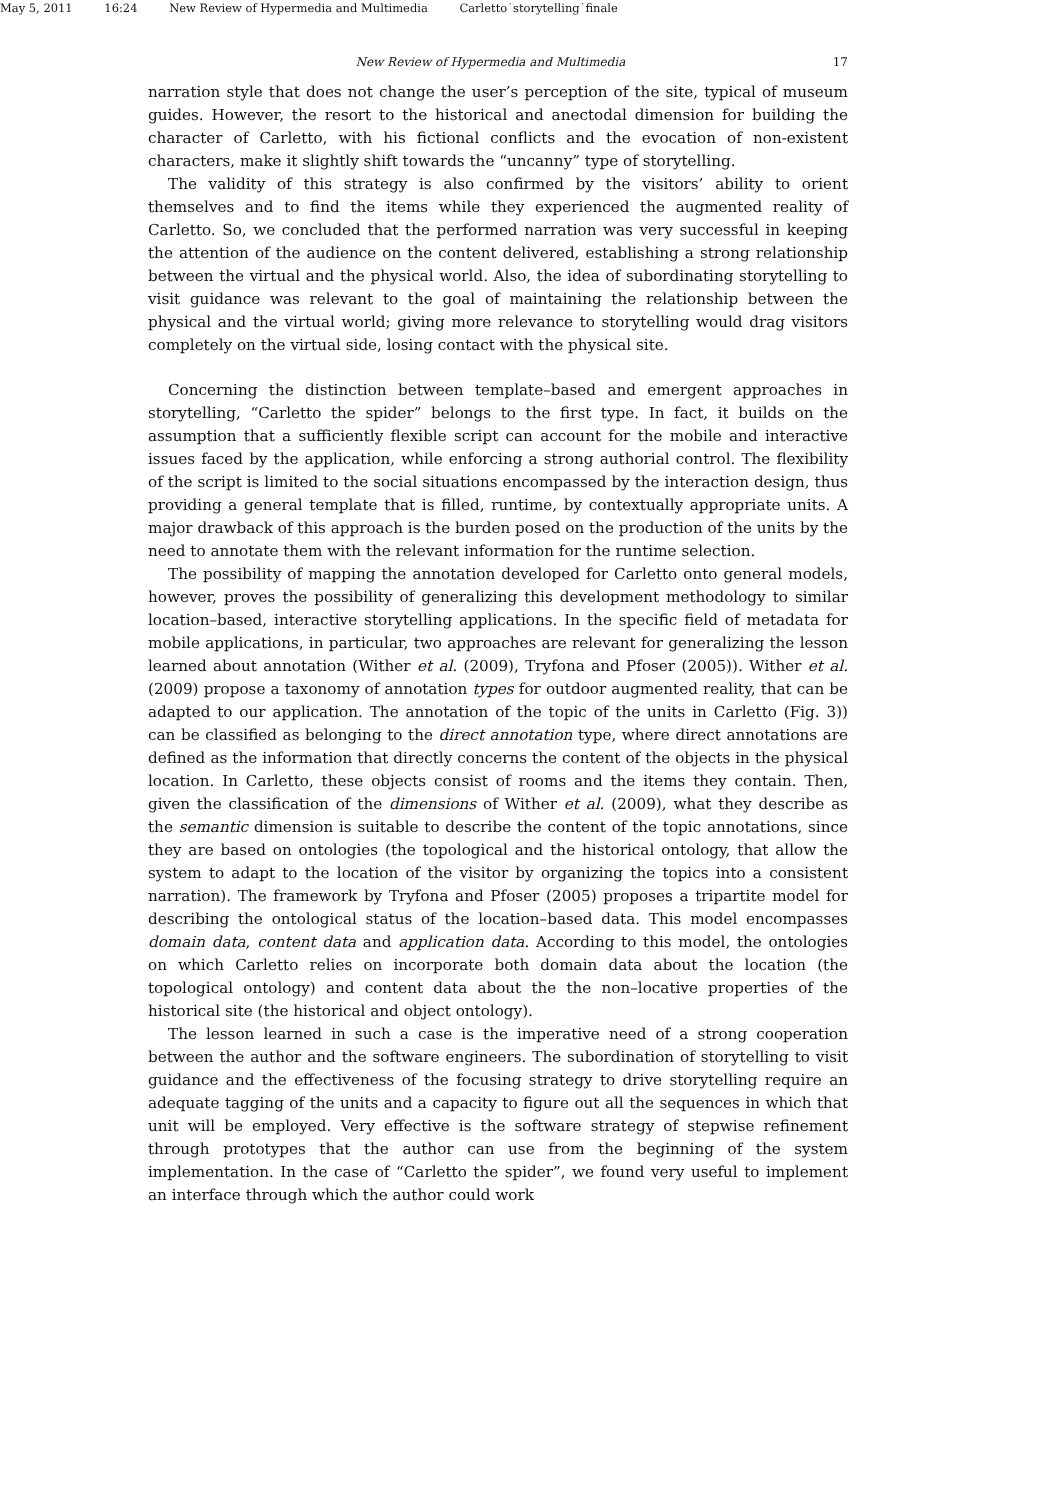May 5, 2011 16:24 New Review of Hypermedia and Multimedia Carletto˙storytelling˙finale
New Review of Hypermedia and Multimedia 17
narration style that does not change the user’s perception of the site, typical of museum guides. However, the resort to the historical and anectodal dimension for building the character of Carletto, with his fictional conflicts and the evocation of non-existent characters, make it slightly shift towards the “uncanny” type of storytelling.
The validity of this strategy is also confirmed by the visitors’ ability to orient themselves and to find the items while they experienced the augmented reality of Carletto. So, we concluded that the performed narration was very successful in keeping the attention of the audience on the content delivered, establishing a strong relationship between the virtual and the physical world. Also, the idea of subordinating storytelling to visit guidance was relevant to the goal of maintaining the relationship between the physical and the virtual world; giving more relevance to storytelling would drag visitors completely on the virtual side, losing contact with the physical site.
Concerning the distinction between template–based and emergent approaches in storytelling, “Carletto the spider” belongs to the first type. In fact, it builds on the assumption that a sufficiently flexible script can account for the mobile and interactive issues faced by the application, while enforcing a strong authorial control. The flexibility of the script is limited to the social situations encompassed by the interaction design, thus providing a general template that is filled, runtime, by contextually appropriate units. A major drawback of this approach is the burden posed on the production of the units by the need to annotate them with the relevant information for the runtime selection.
The possibility of mapping the annotation developed for Carletto onto general models, however, proves the possibility of generalizing this development methodology to similar location–based, interactive storytelling applications. In the specific field of metadata for mobile applications, in particular, two approaches are relevant for generalizing the lesson learned about annotation (Wither et al. (2009), Tryfona and Pfoser (2005)). Wither et al. (2009) propose a taxonomy of annotation types for outdoor augmented reality, that can be adapted to our application. The annotation of the topic of the units in Carletto (Fig. 3)) can be classified as belonging to the direct annotation type, where direct annotations are defined as the information that directly concerns the content of the objects in the physical location. In Carletto, these objects consist of rooms and the items they contain. Then, given the classification of the dimensions of Wither et al. (2009), what they describe as the semantic dimension is suitable to describe the content of the topic annotations, since they are based on ontologies (the topological and the historical ontology, that allow the system to adapt to the location of the visitor by organizing the topics into a consistent narration). The framework by Tryfona and Pfoser (2005) proposes a tripartite model for describing the ontological status of the location–based data. This model encompasses domain data, content data and application data. According to this model, the ontologies on which Carletto relies on incorporate both domain data about the location (the topological ontology) and content data about the the non–locative properties of the historical site (the historical and object ontology).
The lesson learned in such a case is the imperative need of a strong cooperation between the author and the software engineers. The subordination of storytelling to visit guidance and the effectiveness of the focusing strategy to drive storytelling require an adequate tagging of the units and a capacity to figure out all the sequences in which that unit will be employed. Very effective is the software strategy of stepwise refinement through prototypes that the author can use from the beginning of the system implementation. In the case of “Carletto the spider”, we found very useful to implement an interface through which the author could work